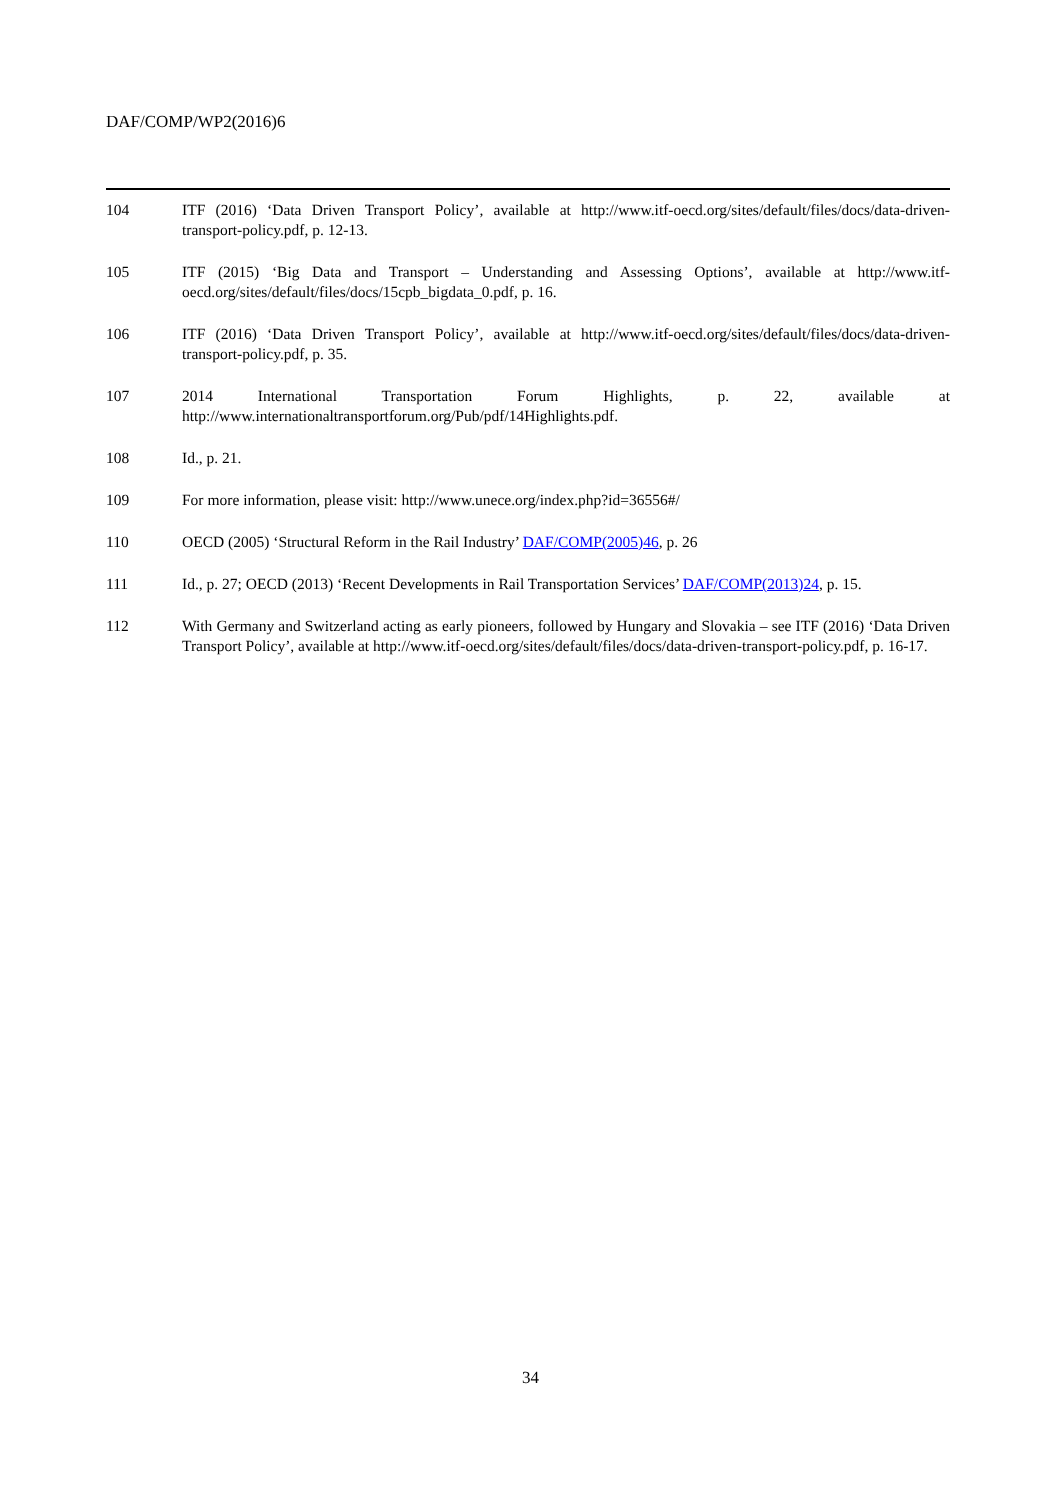DAF/COMP/WP2(2016)6
104 ITF (2016) ‘Data Driven Transport Policy’, available at http://www.itf-oecd.org/sites/default/files/docs/data-driven-transport-policy.pdf, p. 12-13.
105 ITF (2015) ‘Big Data and Transport – Understanding and Assessing Options’, available at http://www.itf-oecd.org/sites/default/files/docs/15cpb_bigdata_0.pdf, p. 16.
106 ITF (2016) ‘Data Driven Transport Policy’, available at http://www.itf-oecd.org/sites/default/files/docs/data-driven-transport-policy.pdf, p. 35.
107 2014 International Transportation Forum Highlights, p. 22, available at http://www.internationaltransportforum.org/Pub/pdf/14Highlights.pdf.
108 Id., p. 21.
109 For more information, please visit: http://www.unece.org/index.php?id=36556#/
110 OECD (2005) ‘Structural Reform in the Rail Industry’ DAF/COMP(2005)46, p. 26
111 Id., p. 27; OECD (2013) ‘Recent Developments in Rail Transportation Services’ DAF/COMP(2013)24, p. 15.
112 With Germany and Switzerland acting as early pioneers, followed by Hungary and Slovakia – see ITF (2016) ‘Data Driven Transport Policy’, available at http://www.itf-oecd.org/sites/default/files/docs/data-driven-transport-policy.pdf, p. 16-17.
34